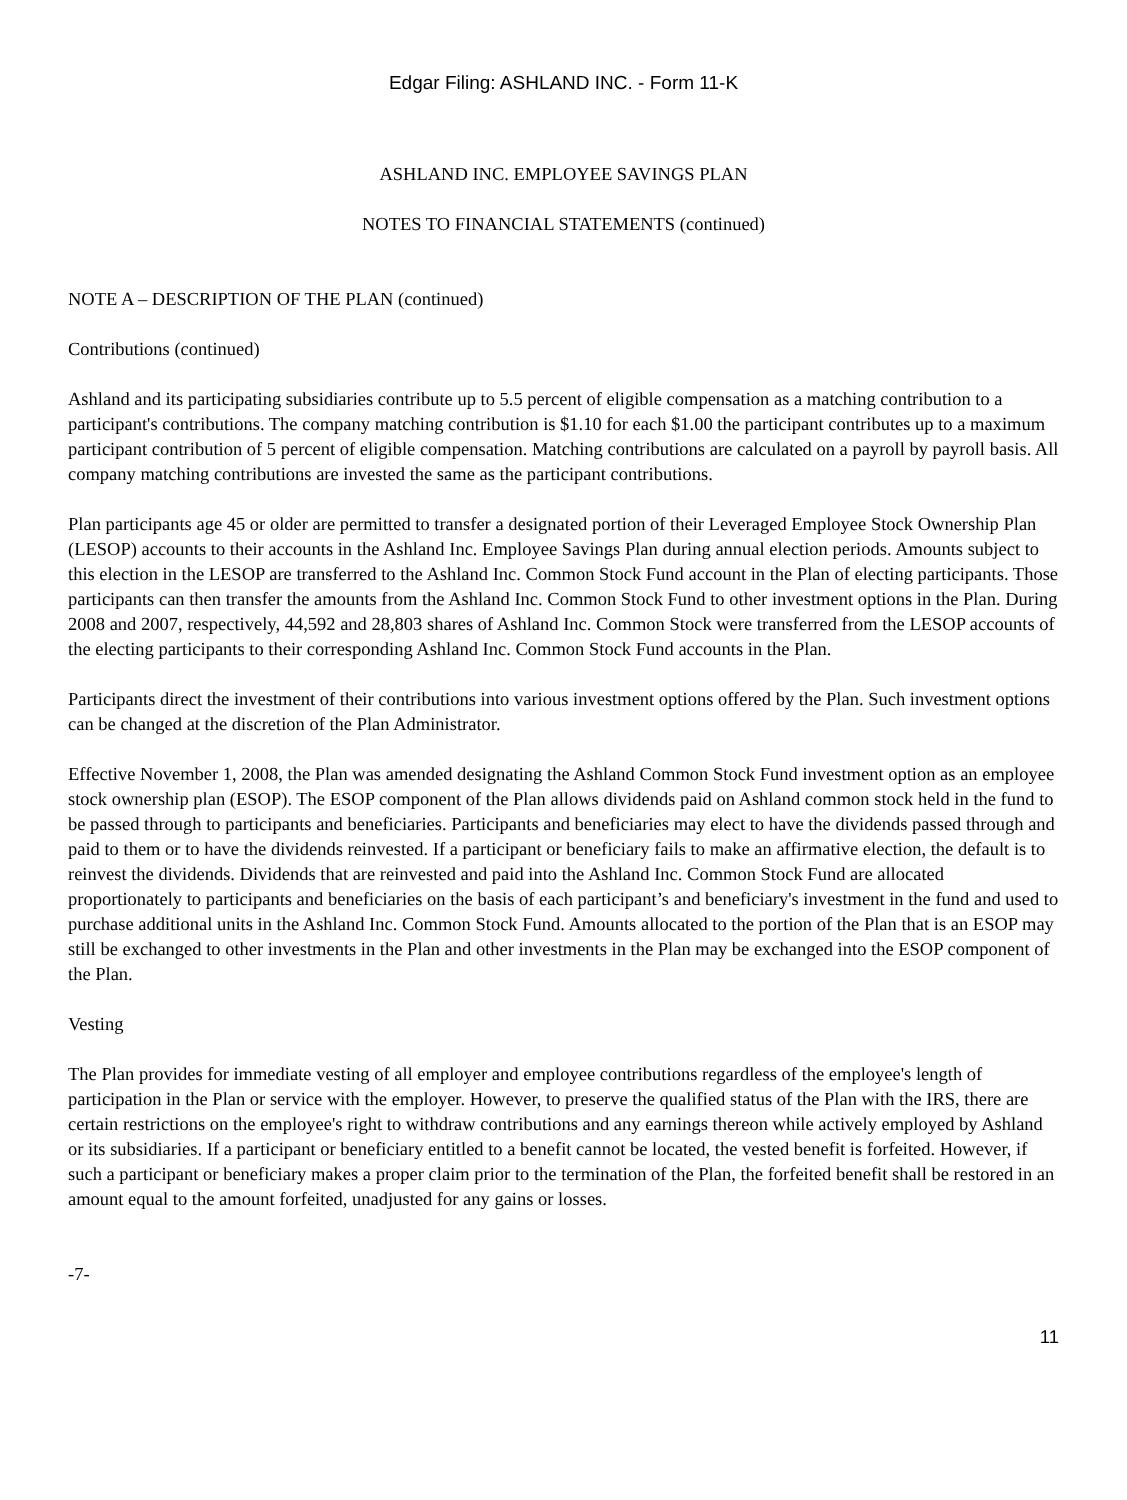Edgar Filing: ASHLAND INC. - Form 11-K
ASHLAND INC. EMPLOYEE SAVINGS PLAN
NOTES TO FINANCIAL STATEMENTS (continued)
NOTE A – DESCRIPTION OF THE PLAN (continued)
Contributions (continued)
Ashland and its participating subsidiaries contribute up to 5.5 percent of eligible compensation as a matching contribution to a participant's contributions. The company matching contribution is $1.10 for each $1.00 the participant contributes up to a maximum participant contribution of 5 percent of eligible compensation. Matching contributions are calculated on a payroll by payroll basis. All company matching contributions are invested the same as the participant contributions.
Plan participants age 45 or older are permitted to transfer a designated portion of their Leveraged Employee Stock Ownership Plan (LESOP) accounts to their accounts in the Ashland Inc. Employee Savings Plan during annual election periods. Amounts subject to this election in the LESOP are transferred to the Ashland Inc. Common Stock Fund account in the Plan of electing participants. Those participants can then transfer the amounts from the Ashland Inc. Common Stock Fund to other investment options in the Plan. During 2008 and 2007, respectively, 44,592 and 28,803 shares of Ashland Inc. Common Stock were transferred from the LESOP accounts of the electing participants to their corresponding Ashland Inc. Common Stock Fund accounts in the Plan.
Participants direct the investment of their contributions into various investment options offered by the Plan. Such investment options can be changed at the discretion of the Plan Administrator.
Effective November 1, 2008, the Plan was amended designating the Ashland Common Stock Fund investment option as an employee stock ownership plan (ESOP). The ESOP component of the Plan allows dividends paid on Ashland common stock held in the fund to be passed through to participants and beneficiaries. Participants and beneficiaries may elect to have the dividends passed through and paid to them or to have the dividends reinvested. If a participant or beneficiary fails to make an affirmative election, the default is to reinvest the dividends. Dividends that are reinvested and paid into the Ashland Inc. Common Stock Fund are allocated proportionately to participants and beneficiaries on the basis of each participant’s and beneficiary's investment in the fund and used to purchase additional units in the Ashland Inc. Common Stock Fund. Amounts allocated to the portion of the Plan that is an ESOP may still be exchanged to other investments in the Plan and other investments in the Plan may be exchanged into the ESOP component of the Plan.
Vesting
The Plan provides for immediate vesting of all employer and employee contributions regardless of the employee's length of participation in the Plan or service with the employer. However, to preserve the qualified status of the Plan with the IRS, there are certain restrictions on the employee's right to withdraw contributions and any earnings thereon while actively employed by Ashland or its subsidiaries. If a participant or beneficiary entitled to a benefit cannot be located, the vested benefit is forfeited. However, if such a participant or beneficiary makes a proper claim prior to the termination of the Plan, the forfeited benefit shall be restored in an amount equal to the amount forfeited, unadjusted for any gains or losses.
-7-
11